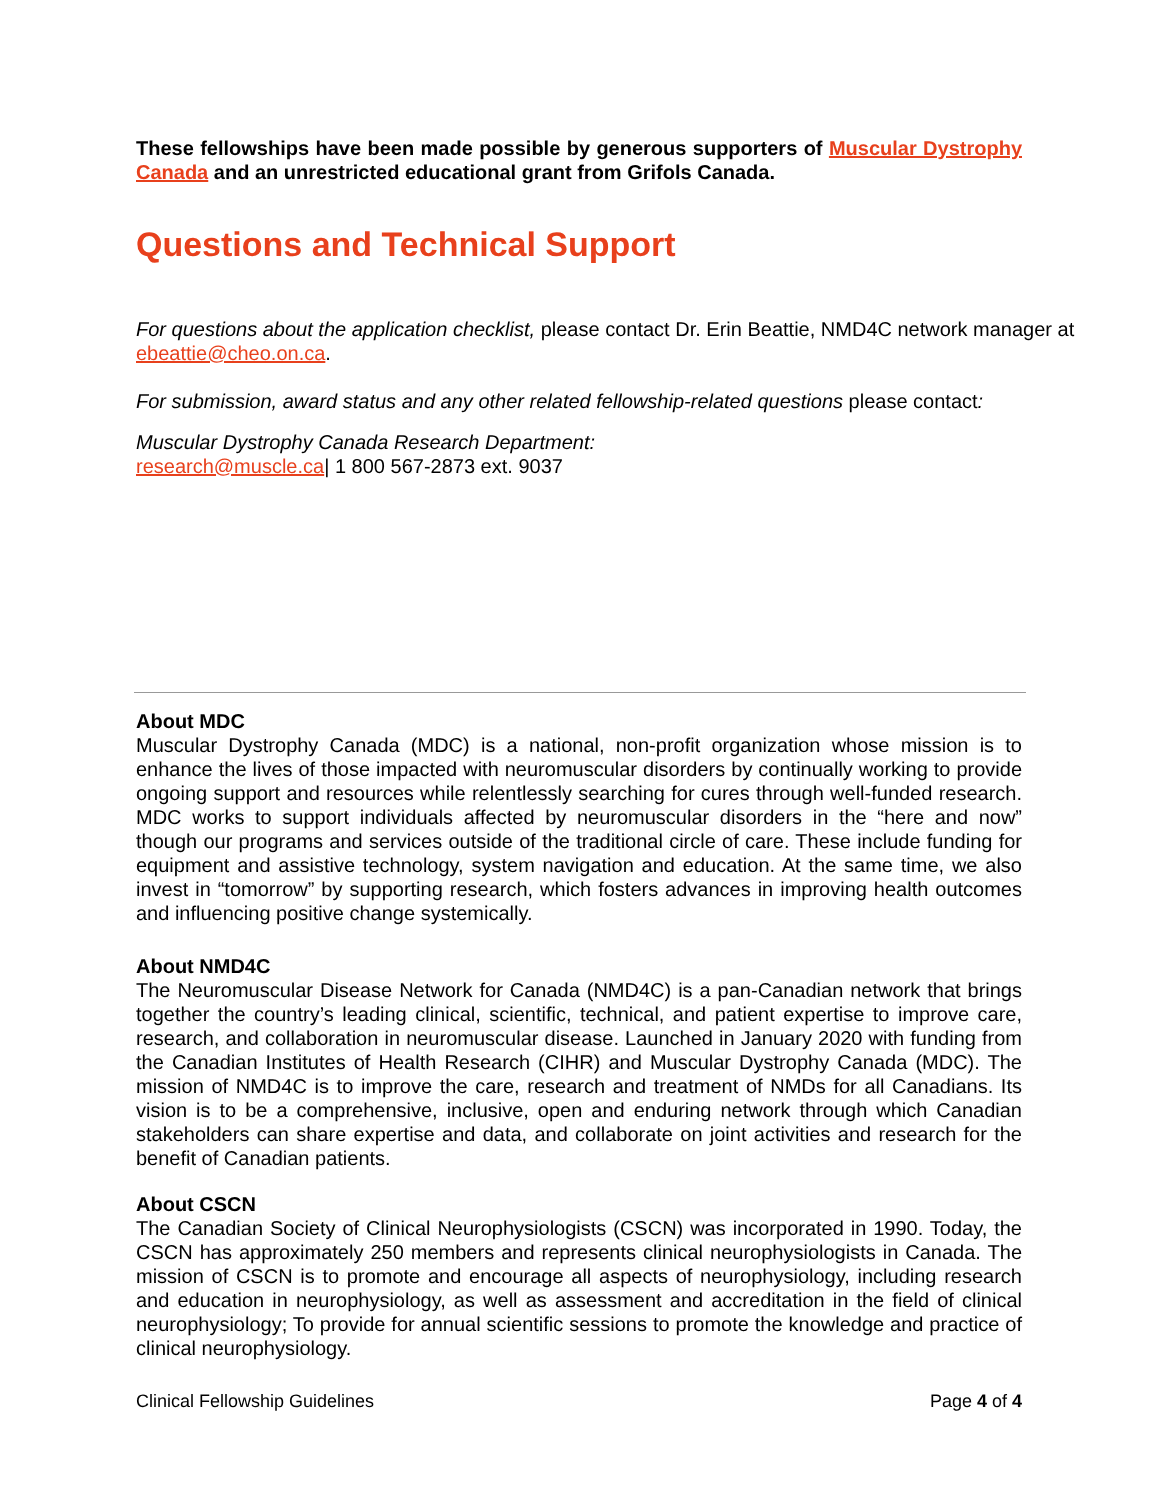These fellowships have been made possible by generous supporters of Muscular Dystrophy Canada and an unrestricted educational grant from Grifols Canada.
Questions and Technical Support
For questions about the application checklist, please contact Dr. Erin Beattie, NMD4C network manager at ebeattie@cheo.on.ca.
For submission, award status and any other related fellowship-related questions please contact:
Muscular Dystrophy Canada Research Department:
research@muscle.ca| 1 800 567-2873 ext. 9037
About MDC
Muscular Dystrophy Canada (MDC) is a national, non-profit organization whose mission is to enhance the lives of those impacted with neuromuscular disorders by continually working to provide ongoing support and resources while relentlessly searching for cures through well-funded research. MDC works to support individuals affected by neuromuscular disorders in the “here and now” though our programs and services outside of the traditional circle of care. These include funding for equipment and assistive technology, system navigation and education. At the same time, we also invest in “tomorrow” by supporting research, which fosters advances in improving health outcomes and influencing positive change systemically.
About NMD4C
The Neuromuscular Disease Network for Canada (NMD4C) is a pan-Canadian network that brings together the country’s leading clinical, scientific, technical, and patient expertise to improve care, research, and collaboration in neuromuscular disease. Launched in January 2020 with funding from the Canadian Institutes of Health Research (CIHR) and Muscular Dystrophy Canada (MDC). The mission of NMD4C is to improve the care, research and treatment of NMDs for all Canadians. Its vision is to be a comprehensive, inclusive, open and enduring network through which Canadian stakeholders can share expertise and data, and collaborate on joint activities and research for the benefit of Canadian patients.
About CSCN
The Canadian Society of Clinical Neurophysiologists (CSCN) was incorporated in 1990. Today, the CSCN has approximately 250 members and represents clinical neurophysiologists in Canada. The mission of CSCN is to promote and encourage all aspects of neurophysiology, including research and education in neurophysiology, as well as assessment and accreditation in the field of clinical neurophysiology; To provide for annual scientific sessions to promote the knowledge and practice of clinical neurophysiology.
Clinical Fellowship Guidelines Page 4 of 4